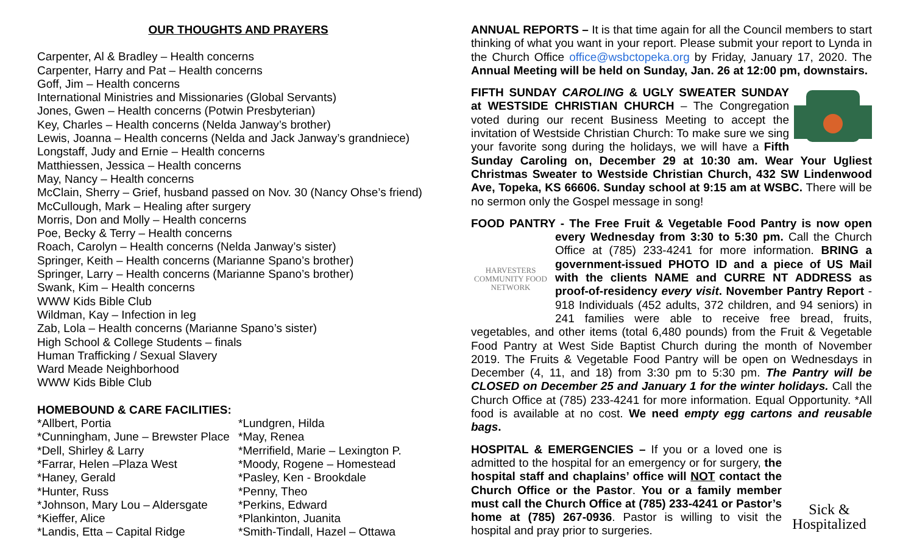OUR THOUGHTS AND PRAYERS
Carpenter, Al & Bradley – Health concerns
Carpenter, Harry and Pat – Health concerns
Goff, Jim – Health concerns
International Ministries and Missionaries (Global Servants)
Jones, Gwen – Health concerns (Potwin Presbyterian)
Key, Charles – Health concerns (Nelda Janway’s brother)
Lewis, Joanna – Health concerns (Nelda and Jack Janway’s grandniece)
Longstaff, Judy and Ernie – Health concerns
Matthiessen, Jessica – Health concerns
May, Nancy – Health concerns
McClain, Sherry – Grief, husband passed on Nov. 30 (Nancy Ohse’s friend)
McCullough, Mark – Healing after surgery
Morris, Don and Molly – Health concerns
Poe, Becky & Terry – Health concerns
Roach, Carolyn – Health concerns (Nelda Janway’s sister)
Springer, Keith – Health concerns (Marianne Spano’s brother)
Springer, Larry – Health concerns (Marianne Spano’s brother)
Swank, Kim – Health concerns
WWW Kids Bible Club
Wildman, Kay – Infection in leg
Zab, Lola – Health concerns (Marianne Spano’s sister)
High School & College Students – finals
Human Trafficking / Sexual Slavery
Ward Meade Neighborhood
WWW Kids Bible Club
HOMEBOUND & CARE FACILITIES:
*Allbert, Portia
*Cunningham, June – Brewster Place
*Dell, Shirley & Larry
*Farrar, Helen –Plaza West
*Haney, Gerald
*Hunter, Russ
*Johnson, Mary Lou – Aldersgate
*Kieffer, Alice
*Landis, Etta – Capital Ridge
*Lundgren, Hilda
*May, Renea
*Merrifield, Marie – Lexington P.
*Moody, Rogene – Homestead
*Pasley, Ken - Brookdale
*Penny, Theo
*Perkins, Edward
*Plankinton, Juanita
*Smith-Tindall, Hazel – Ottawa
ANNUAL REPORTS – It is that time again for all the Council members to start thinking of what you want in your report. Please submit your report to Lynda in the Church Office office@wsbctopeka.org by Friday, January 17, 2020. The Annual Meeting will be held on Sunday, Jan. 26 at 12:00 pm, downstairs.
FIFTH SUNDAY CAROLING & UGLY SWEATER SUNDAY at WESTSIDE CHRISTIAN CHURCH – The Congregation voted during our recent Business Meeting to accept the invitation of Westside Christian Church: To make sure we sing your favorite song during the holidays, we will have a Fifth Sunday Caroling on, December 29 at 10:30 am. Wear Your Ugliest Christmas Sweater to Westside Christian Church, 432 SW Lindenwood Ave, Topeka, KS 66606. Sunday school at 9:15 am at WSBC. There will be no sermon only the Gospel message in song!
FOOD PANTRY - The Free Fruit & Vegetable Food Pantry is now open HARVESTERS
COMMUNITY FOOD NETWORK every Wednesday from 3:30 to 5:30 pm. Call the Church Office at (785) 233-4241 for more information. BRING a government-issued PHOTO ID and a piece of US Mail with the clients NAME and CURRE NT ADDRESS as proof-of-residency every visit. November Pantry Report - 918 Individuals (452 adults, 372 children, and 94 seniors) in 241 families were able to receive free bread, fruits, vegetables, and other items (total 6,480 pounds) from the Fruit & Vegetable Food Pantry at West Side Baptist Church during the month of November 2019. The Fruits & Vegetable Food Pantry will be open on Wednesdays in December (4, 11, and 18) from 3:30 pm to 5:30 pm. The Pantry will be CLOSED on December 25 and January 1 for the winter holidays. Call the Church Office at (785) 233-4241 for more information. Equal Opportunity. *All food is available at no cost. We need empty egg cartons and reusable bags.
Sick &
Hospitalized HOSPITAL & EMERGENCIES – If you or a loved one is admitted to the hospital for an emergency or for surgery, the hospital staff and chaplains’ office will NOT contact the Church Office or the Pastor. You or a family member must call the Church Office at (785) 233-4241 or Pastor’s home at (785) 267-0936. Pastor is willing to visit the hospital and pray prior to surgeries.